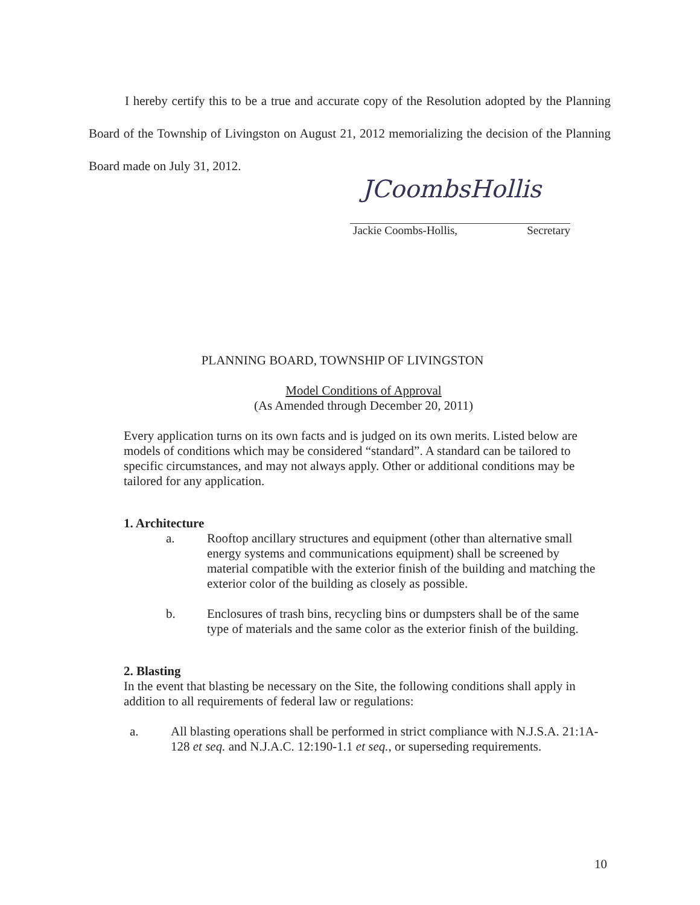I hereby certify this to be a true and accurate copy of the Resolution adopted by the Planning Board of the Township of Livingston on August 21, 2012 memorializing the decision of the Planning Board made on July 31, 2012.
JCoombsHollis
Jackie Coombs-Hollis, Secretary
PLANNING BOARD, TOWNSHIP OF LIVINGSTON
Model Conditions of Approval
(As Amended through December 20, 2011)
Every application turns on its own facts and is judged on its own merits. Listed below are models of conditions which may be considered “standard”. A standard can be tailored to specific circumstances, and may not always apply. Other or additional conditions may be tailored for any application.
1. Architecture
a. Rooftop ancillary structures and equipment (other than alternative small energy systems and communications equipment) shall be screened by material compatible with the exterior finish of the building and matching the exterior color of the building as closely as possible.
b. Enclosures of trash bins, recycling bins or dumpsters shall be of the same type of materials and the same color as the exterior finish of the building.
2. Blasting
In the event that blasting be necessary on the Site, the following conditions shall apply in addition to all requirements of federal law or regulations:
a. All blasting operations shall be performed in strict compliance with N.J.S.A. 21:1A-128 et seq. and N.J.A.C. 12:190-1.1 et seq., or superseding requirements.
10